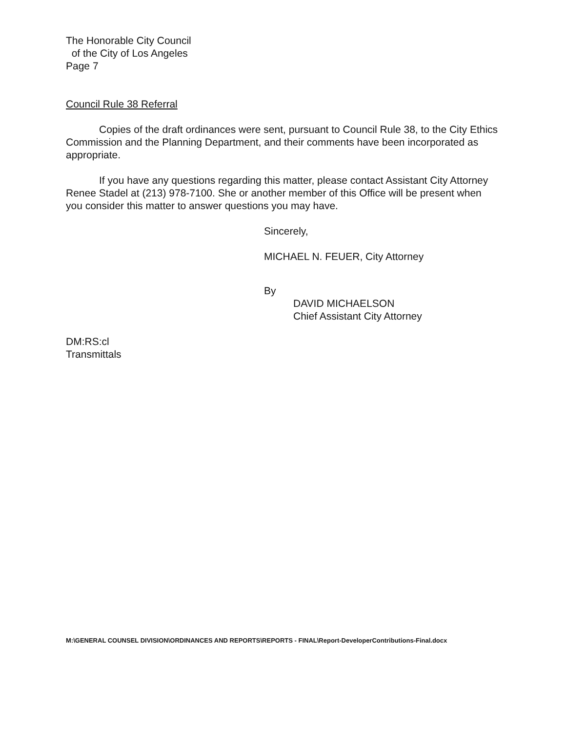The Honorable City Council
of the City of Los Angeles
Page 7
Council Rule 38 Referral
Copies of the draft ordinances were sent, pursuant to Council Rule 38, to the City Ethics Commission and the Planning Department, and their comments have been incorporated as appropriate.
If you have any questions regarding this matter, please contact Assistant City Attorney Renee Stadel at (213) 978-7100. She or another member of this Office will be present when you consider this matter to answer questions you may have.
Sincerely,
MICHAEL N. FEUER, City Attorney
By
DAVID MICHAELSON
Chief Assistant City Attorney
DM:RS:cl
Transmittals
M:\GENERAL COUNSEL DIVISION\ORDINANCES AND REPORTS\REPORTS - FINAL\Report-DeveloperContributions-Final.docx